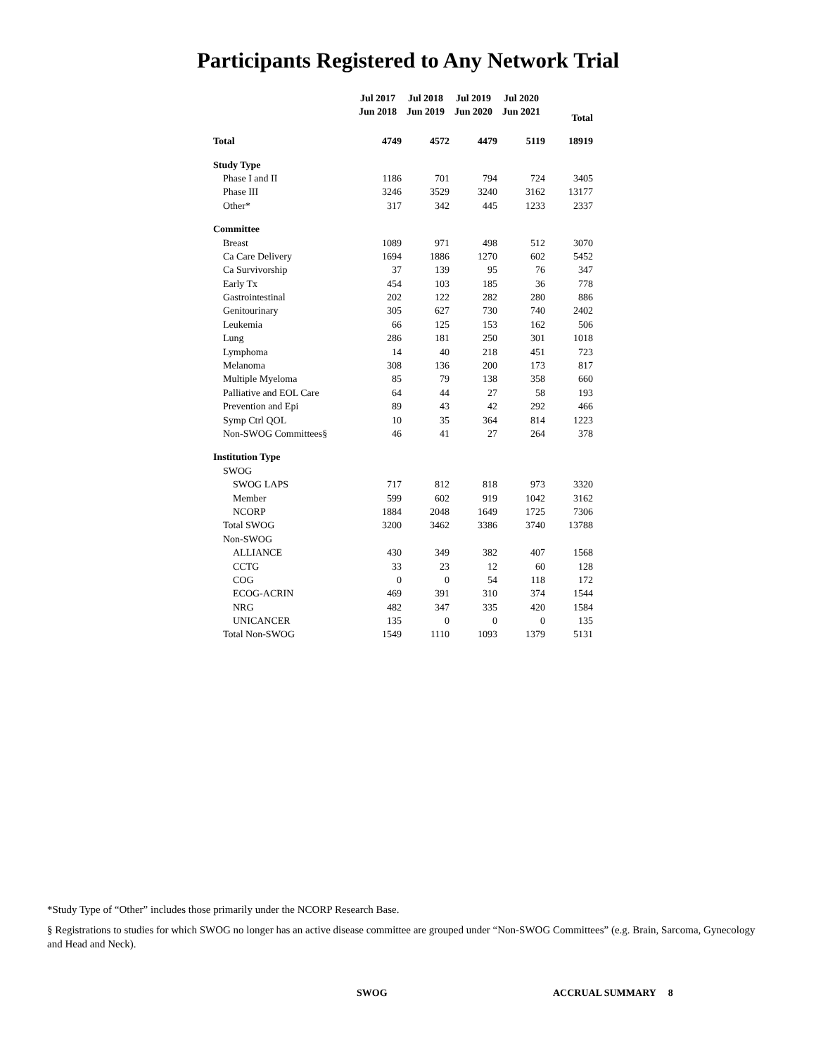Participants Registered to Any Network Trial
| | Jul 2017 Jun 2018 | Jul 2018 Jun 2019 | Jul 2019 Jun 2020 | Jul 2020 Jun 2021 | Total |
| --- | --- | --- | --- | --- | --- |
| Total | 4749 | 4572 | 4479 | 5119 | 18919 |
| Study Type | | | | | |
| Phase I and II | 1186 | 701 | 794 | 724 | 3405 |
| Phase III | 3246 | 3529 | 3240 | 3162 | 13177 |
| Other* | 317 | 342 | 445 | 1233 | 2337 |
| Committee | | | | | |
| Breast | 1089 | 971 | 498 | 512 | 3070 |
| Ca Care Delivery | 1694 | 1886 | 1270 | 602 | 5452 |
| Ca Survivorship | 37 | 139 | 95 | 76 | 347 |
| Early Tx | 454 | 103 | 185 | 36 | 778 |
| Gastrointestinal | 202 | 122 | 282 | 280 | 886 |
| Genitourinary | 305 | 627 | 730 | 740 | 2402 |
| Leukemia | 66 | 125 | 153 | 162 | 506 |
| Lung | 286 | 181 | 250 | 301 | 1018 |
| Lymphoma | 14 | 40 | 218 | 451 | 723 |
| Melanoma | 308 | 136 | 200 | 173 | 817 |
| Multiple Myeloma | 85 | 79 | 138 | 358 | 660 |
| Palliative and EOL Care | 64 | 44 | 27 | 58 | 193 |
| Prevention and Epi | 89 | 43 | 42 | 292 | 466 |
| Symp Ctrl QOL | 10 | 35 | 364 | 814 | 1223 |
| Non-SWOG Committees§ | 46 | 41 | 27 | 264 | 378 |
| Institution Type | | | | | |
| SWOG | | | | | |
| SWOG LAPS | 717 | 812 | 818 | 973 | 3320 |
| Member | 599 | 602 | 919 | 1042 | 3162 |
| NCORP | 1884 | 2048 | 1649 | 1725 | 7306 |
| Total SWOG | 3200 | 3462 | 3386 | 3740 | 13788 |
| Non-SWOG | | | | | |
| ALLIANCE | 430 | 349 | 382 | 407 | 1568 |
| CCTG | 33 | 23 | 12 | 60 | 128 |
| COG | 0 | 0 | 54 | 118 | 172 |
| ECOG-ACRIN | 469 | 391 | 310 | 374 | 1544 |
| NRG | 482 | 347 | 335 | 420 | 1584 |
| UNICANCER | 135 | 0 | 0 | 0 | 135 |
| Total Non-SWOG | 1549 | 1110 | 1093 | 1379 | 5131 |
*Study Type of “Other” includes those primarily under the NCORP Research Base.
§ Registrations to studies for which SWOG no longer has an active disease committee are grouped under “Non-SWOG Committees” (e.g. Brain, Sarcoma, Gynecology and Head and Neck).
SWOG ACCRUAL SUMMARY 8